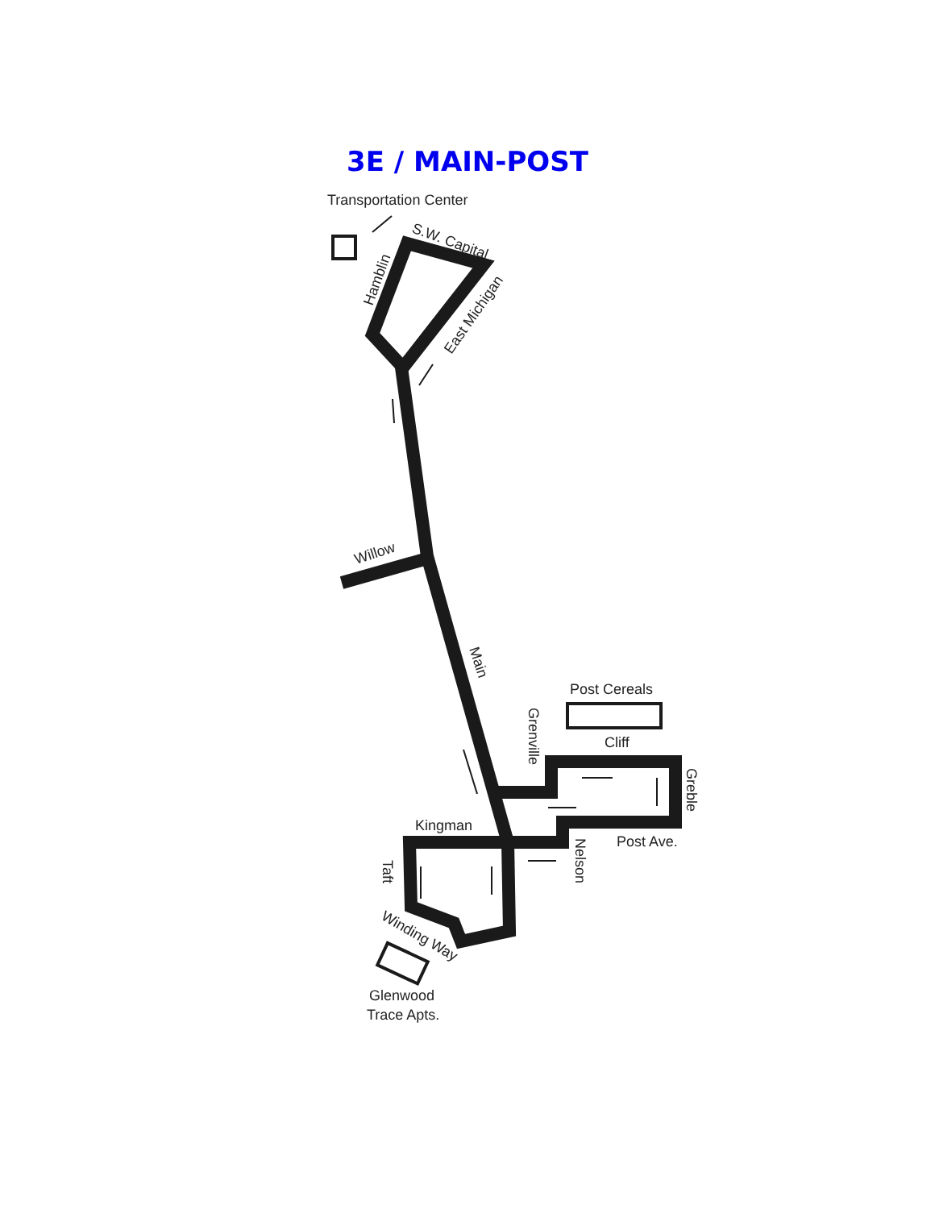3E / MAIN-POST
Transportation Center
S.W. Capital
Hamblin
East Michigan
Willow
Main
Post Cereals
Grenville
Cliff
Greble
Kingman
Post Ave.
Nelson
Taft
Winding Way
Glenwood
Trace Apts.